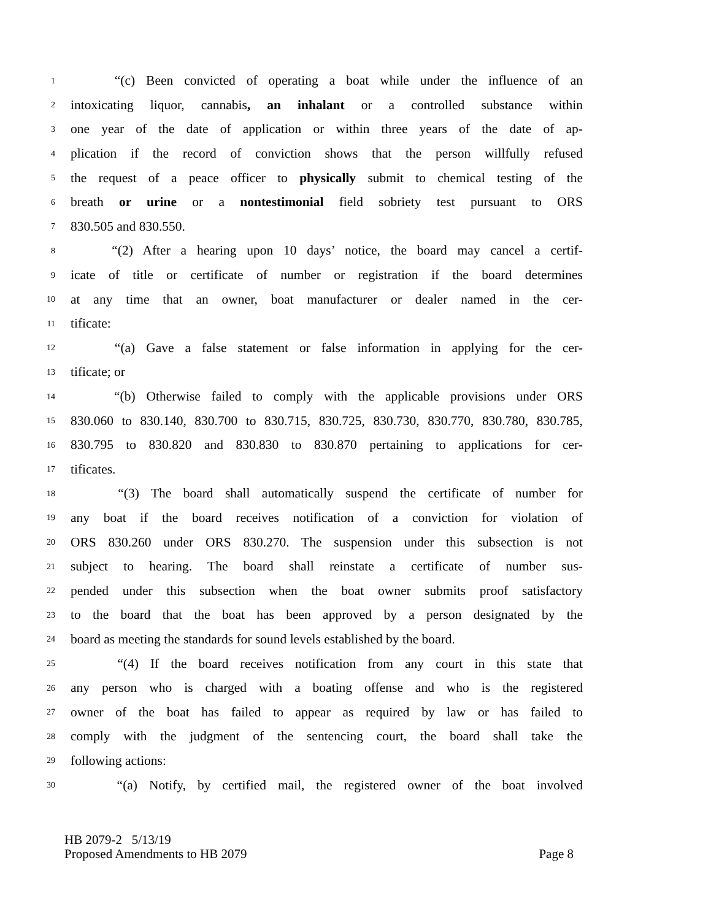1 “(c) Been convicted of operating a boat while under the influence of an
2 intoxicating liquor, cannabis, an inhalant or a controlled substance within
3 one year of the date of application or within three years of the date of ap-
4 plication if the record of conviction shows that the person willfully refused
5 the request of a peace officer to physically submit to chemical testing of the
6 breath or urine or a nontestimonial field sobriety test pursuant to ORS
7 830.505 and 830.550.
8 “(2) After a hearing upon 10 days’ notice, the board may cancel a certif-
9 icate of title or certificate of number or registration if the board determines
10 at any time that an owner, boat manufacturer or dealer named in the cer-
11 tificate:
12 “(a) Gave a false statement or false information in applying for the cer-
13 tificate; or
14 “(b) Otherwise failed to comply with the applicable provisions under ORS
15 830.060 to 830.140, 830.700 to 830.715, 830.725, 830.730, 830.770, 830.780, 830.785,
16 830.795 to 830.820 and 830.830 to 830.870 pertaining to applications for cer-
17 tificates.
18 “(3) The board shall automatically suspend the certificate of number for
19 any boat if the board receives notification of a conviction for violation of
20 ORS 830.260 under ORS 830.270. The suspension under this subsection is not
21 subject to hearing. The board shall reinstate a certificate of number sus-
22 pended under this subsection when the boat owner submits proof satisfactory
23 to the board that the boat has been approved by a person designated by the
24 board as meeting the standards for sound levels established by the board.
25 “(4) If the board receives notification from any court in this state that
26 any person who is charged with a boating offense and who is the registered
27 owner of the boat has failed to appear as required by law or has failed to
28 comply with the judgment of the sentencing court, the board shall take the
29 following actions:
30 “(a) Notify, by certified mail, the registered owner of the boat involved
HB 2079-2 5/13/19
Proposed Amendments to HB 2079 Page 8